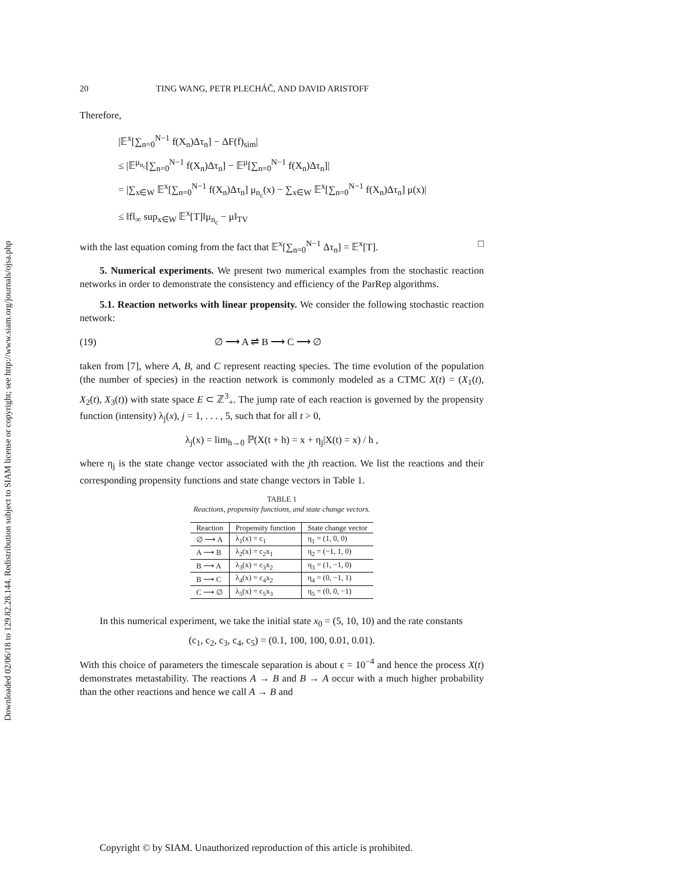Downloaded 02/06/18 to 129.82.28.144. Redistribution subject to SIAM license or copyright; see http://www.siam.org/journals/ojsa.php
20 TING WANG, PETR PLECHÁČ, AND DAVID ARISTOFF
Therefore,
|𝔼<sup>x</sup>[∑<sub>n=0</sub><sup>N−1</sup> f(X<sub>n</sub>)Δτ<sub>n</sub>] − ΔF(f)<sub>sim</sub>|
≤ |𝔼<sup>μ<sub>n<sub>c</sub></sub></sup>[∑<sub>n=0</sub><sup>N−1</sup> f(X<sub>n</sub>)Δτ<sub>n</sub>] − 𝔼<sup>μ</sup>[∑<sub>n=0</sub><sup>N−1</sup> f(X<sub>n</sub>)Δτ<sub>n</sub>]|
= |∑<sub>x∈W</sub> 𝔼<sup>x</sup>[∑<sub>n=0</sub><sup>N−1</sup> f(X<sub>n</sub>)Δτ<sub>n</sub>] μ<sub>n<sub>c</sub></sub>(x) − ∑<sub>x∈W</sub> 𝔼<sup>x</sup>[∑<sub>n=0</sub><sup>N−1</sup> f(X<sub>n</sub>)Δτ<sub>n</sub>] μ(x)|
≤ ‖f‖<sub>∞</sub> sup<sub>x∈W</sub> 𝔼<sup>x</sup>[T]‖μ<sub>n<sub>c</sub></sub> − μ‖<sub>TV</sub>
with the last equation coming from the fact that 𝔼<sup>x</sup>[∑<sub>n=0</sub><sup>N−1</sup> Δτ<sub>n</sub>] = 𝔼<sup>x</sup>[T]. □
5. Numerical experiments. We present two numerical examples from the stochastic reaction networks in order to demonstrate the consistency and efficiency of the ParRep algorithms.
5.1. Reaction networks with linear propensity. We consider the following stochastic reaction network:
(19) ∅ ⟶ A ⇌ B ⟶ C ⟶ ∅
taken from [7], where A, B, and C represent reacting species. The time evolution of the population (the number of species) in the reaction network is commonly modeled as a CTMC X(t) = (X<sub>1</sub>(t), X<sub>2</sub>(t), X<sub>3</sub>(t)) with state space E ⊂ ℤ<sup>3</sup><sub>+</sub>. The jump rate of each reaction is governed by the propensity function (intensity) λ<sub>j</sub>(x), j = 1, . . . , 5, such that for all t > 0,
λ<sub>j</sub>(x) = lim<sub>h→0</sub> ℙ(X(t + h) = x + η<sub>j</sub>|X(t) = x) / h ,
where η<sub>j</sub> is the state change vector associated with the jth reaction. We list the reactions and their corresponding propensity functions and state change vectors in Table 1.
TABLE 1
Reactions, propensity functions, and state change vectors.
| Reaction | Propensity function | State change vector |
| --- | --- | --- |
| ∅ ⟶ A | λ<sub>1</sub>(x) = c<sub>1</sub> | η<sub>1</sub> = (1, 0, 0) |
| A ⟶ B | λ<sub>2</sub>(x) = c<sub>2</sub>x<sub>1</sub> | η<sub>2</sub> = (−1, 1, 0) |
| B ⟶ A | λ<sub>3</sub>(x) = c<sub>3</sub>x<sub>2</sub> | η<sub>3</sub> = (1, −1, 0) |
| B ⟶ C | λ<sub>4</sub>(x) = c<sub>4</sub>x<sub>2</sub> | η<sub>4</sub> = (0, −1, 1) |
| C ⟶ ∅ | λ<sub>5</sub>(x) = c<sub>5</sub>x<sub>3</sub> | η<sub>5</sub> = (0, 0, −1) |
In this numerical experiment, we take the initial state x<sub>0</sub> = (5, 10, 10) and the rate constants
(c<sub>1</sub>, c<sub>2</sub>, c<sub>3</sub>, c<sub>4</sub>, c<sub>5</sub>) = (0.1, 100, 100, 0.01, 0.01).
With this choice of parameters the timescale separation is about ϵ = 10<sup>−4</sup> and hence the process X(t) demonstrates metastability. The reactions A → B and B → A occur with a much higher probability than the other reactions and hence we call A → B and
Copyright © by SIAM. Unauthorized reproduction of this article is prohibited.